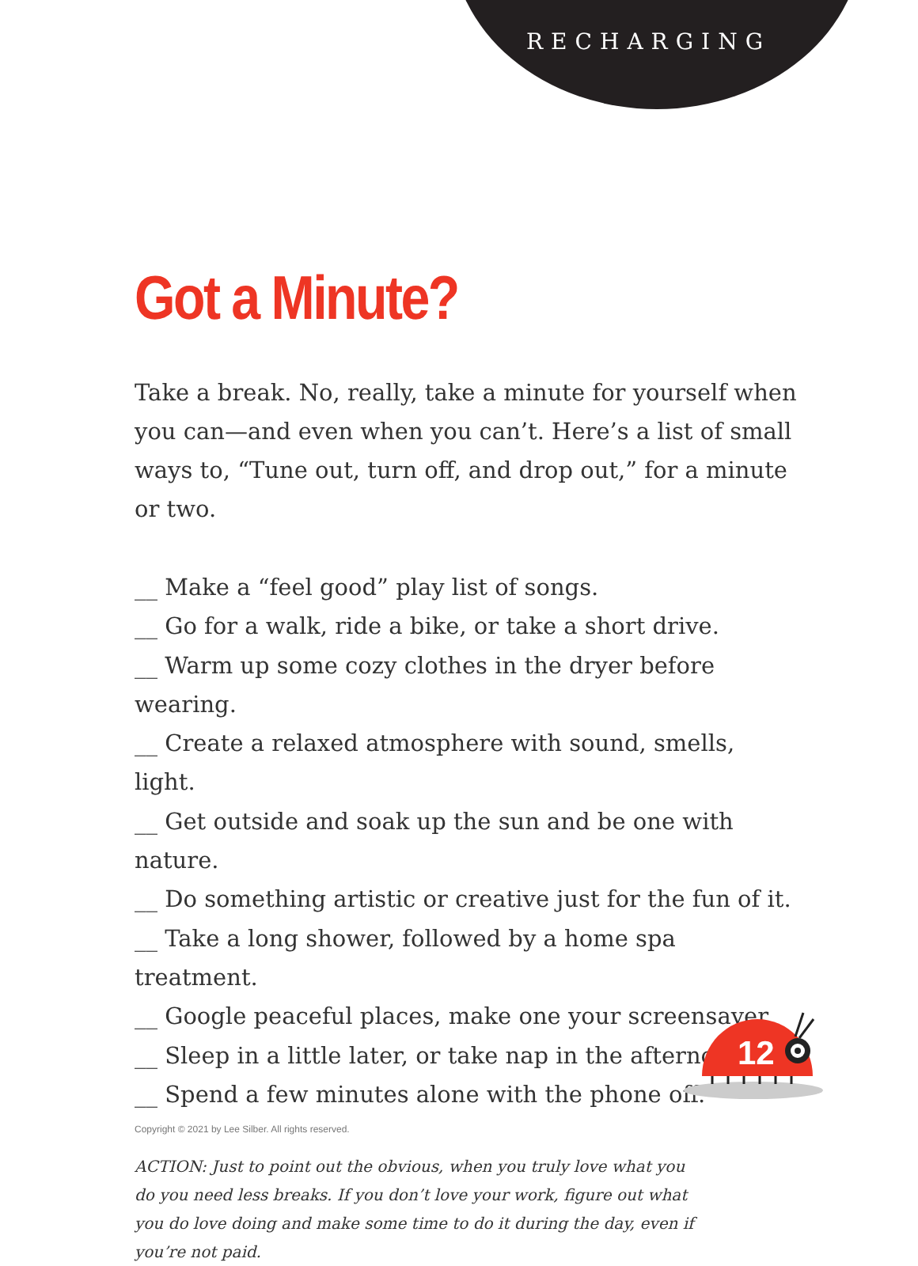RECHARGING
Got a Minute?
Take a break. No, really, take a minute for yourself when you can—and even when you can’t. Here’s a list of small ways to, “Tune out, turn off, and drop out,” for a minute or two.
__ Make a “feel good” play list of songs.
__ Go for a walk, ride a bike, or take a short drive.
__ Warm up some cozy clothes in the dryer before wearing.
__ Create a relaxed atmosphere with sound, smells, light.
__ Get outside and soak up the sun and be one with nature.
__ Do something artistic or creative just for the fun of it.
__ Take a long shower, followed by a home spa treatment.
__ Google peaceful places, make one your screensaver.
__ Sleep in a little later, or take nap in the afternoon.
__ Spend a few minutes alone with the phone off.
ACTION: Just to point out the obvious, when you truly love what you do you need less breaks. If you don’t love your work, figure out what you do love doing and make some time to do it during the day, even if you’re not paid.
12
Copyright © 2021 by Lee Silber. All rights reserved.